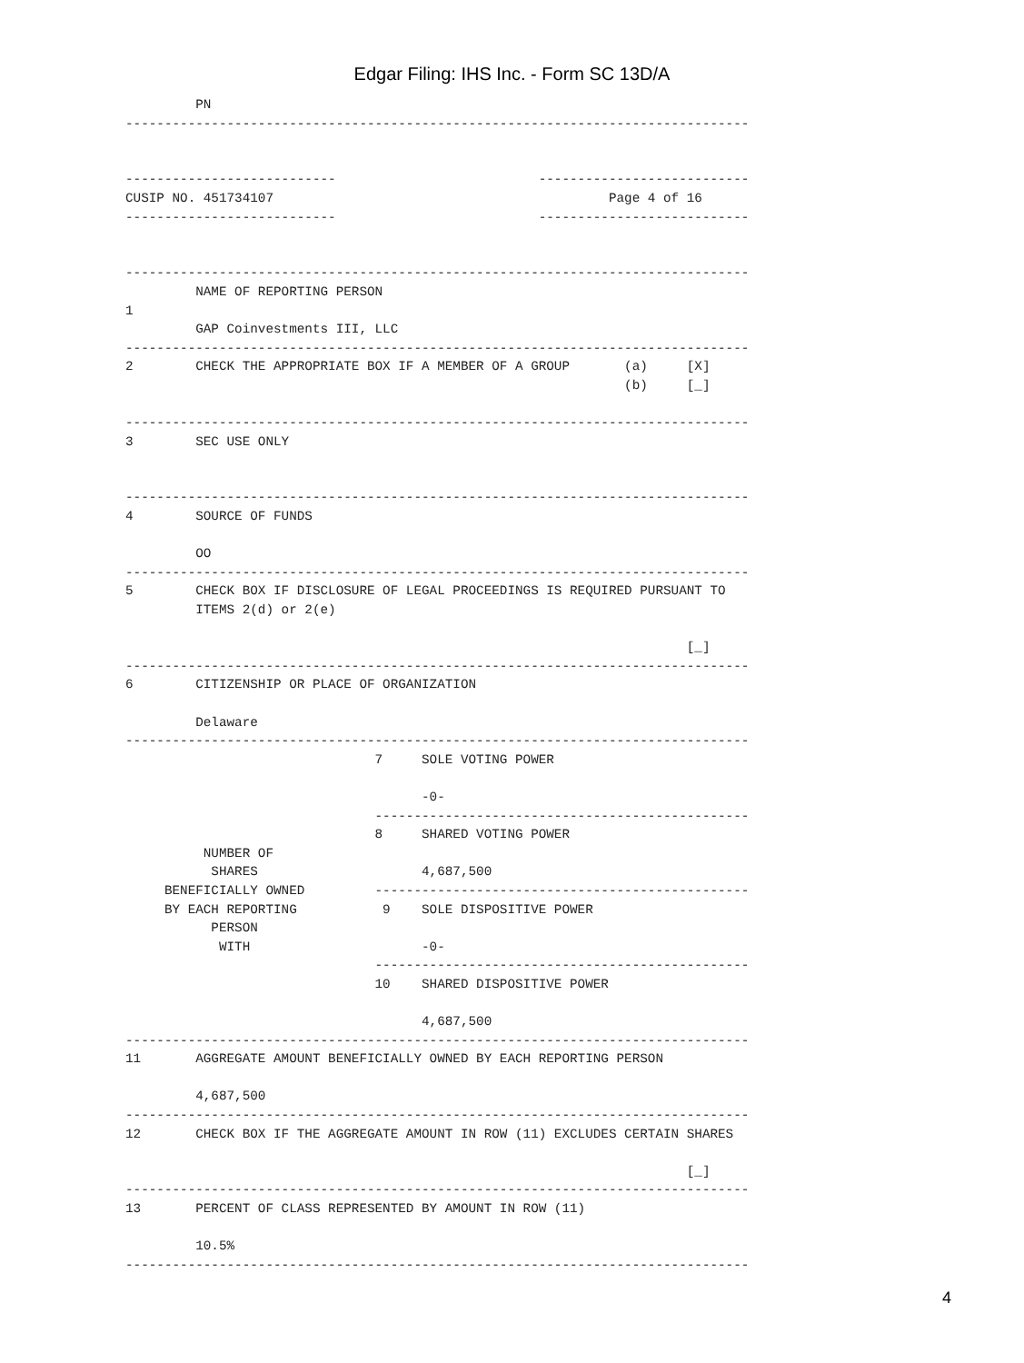Edgar Filing: IHS Inc. - Form SC 13D/A
         PN
--------------------------------------------------------------------------------


---------------------------                          ---------------------------
CUSIP NO. 451734107                                           Page 4 of 16
---------------------------                          ---------------------------


--------------------------------------------------------------------------------
         NAME OF REPORTING PERSON
1
         GAP Coinvestments III, LLC
--------------------------------------------------------------------------------
2        CHECK THE APPROPRIATE BOX IF A MEMBER OF A GROUP       (a)     [X]
                                                                (b)     [_]

--------------------------------------------------------------------------------
3        SEC USE ONLY


--------------------------------------------------------------------------------
4        SOURCE OF FUNDS

         OO
--------------------------------------------------------------------------------
5        CHECK BOX IF DISCLOSURE OF LEGAL PROCEEDINGS IS REQUIRED PURSUANT TO
         ITEMS 2(d) or 2(e)

                                                                        [_]
--------------------------------------------------------------------------------
6        CITIZENSHIP OR PLACE OF ORGANIZATION

         Delaware
--------------------------------------------------------------------------------
                                7     SOLE VOTING POWER

                                      -0-
                                ------------------------------------------------
                                8     SHARED VOTING POWER
          NUMBER OF
           SHARES                     4,687,500
     BENEFICIALLY OWNED         ------------------------------------------------
     BY EACH REPORTING           9    SOLE DISPOSITIVE POWER
           PERSON
            WITH                      -0-
                                ------------------------------------------------
                                10    SHARED DISPOSITIVE POWER

                                      4,687,500
--------------------------------------------------------------------------------
11       AGGREGATE AMOUNT BENEFICIALLY OWNED BY EACH REPORTING PERSON

         4,687,500
--------------------------------------------------------------------------------
12       CHECK BOX IF THE AGGREGATE AMOUNT IN ROW (11) EXCLUDES CERTAIN SHARES

                                                                        [_]
--------------------------------------------------------------------------------
13       PERCENT OF CLASS REPRESENTED BY AMOUNT IN ROW (11)

         10.5%
--------------------------------------------------------------------------------
4